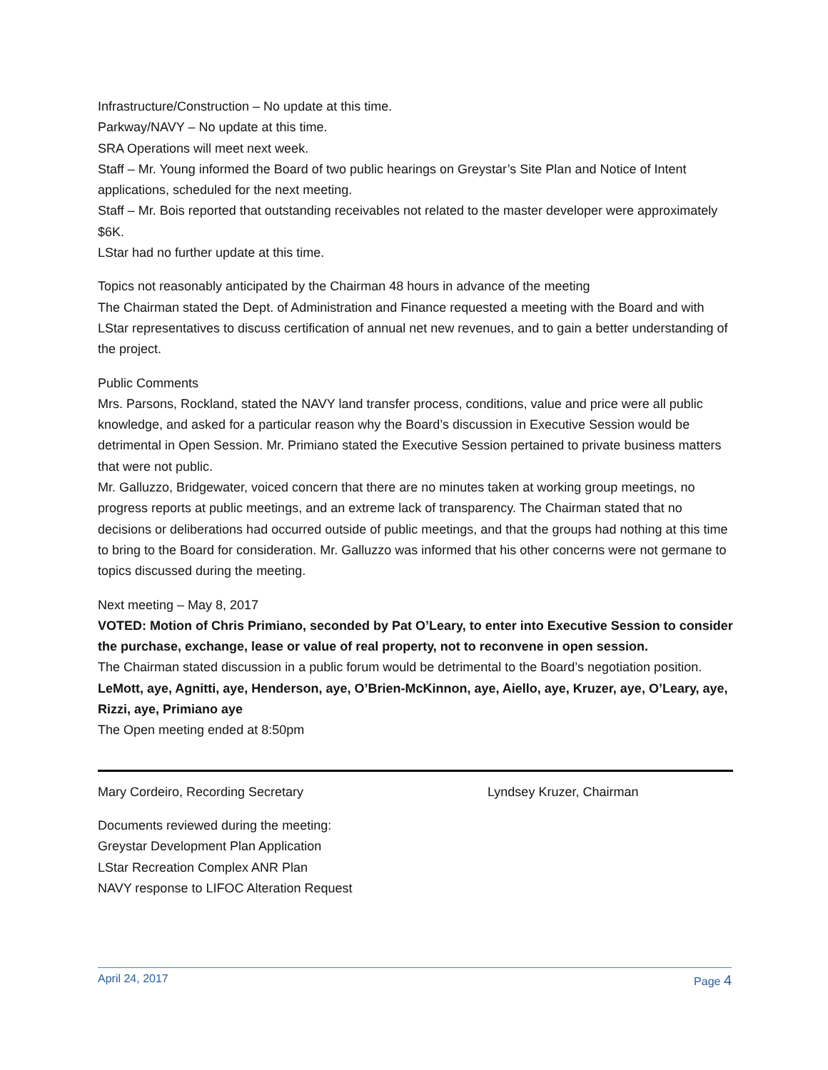Infrastructure/Construction – No update at this time.
Parkway/NAVY – No update at this time.
SRA Operations will meet next week.
Staff – Mr. Young informed the Board of two public hearings on Greystar’s Site Plan and Notice of Intent applications, scheduled for the next meeting.
Staff – Mr. Bois reported that outstanding receivables not related to the master developer were approximately $6K.
LStar had no further update at this time.
Topics not reasonably anticipated by the Chairman 48 hours in advance of the meeting
The Chairman stated the Dept. of Administration and Finance requested a meeting with the Board and with LStar representatives to discuss certification of annual net new revenues, and to gain a better understanding of the project.
Public Comments
Mrs. Parsons, Rockland, stated the NAVY land transfer process, conditions, value and price were all public knowledge, and asked for a particular reason why the Board’s discussion in Executive Session would be detrimental in Open Session. Mr. Primiano stated the Executive Session pertained to private business matters that were not public.
Mr. Galluzzo, Bridgewater, voiced concern that there are no minutes taken at working group meetings, no progress reports at public meetings, and an extreme lack of transparency. The Chairman stated that no decisions or deliberations had occurred outside of public meetings, and that the groups had nothing at this time to bring to the Board for consideration. Mr. Galluzzo was informed that his other concerns were not germane to topics discussed during the meeting.
Next meeting – May 8, 2017
VOTED: Motion of Chris Primiano, seconded by Pat O’Leary, to enter into Executive Session to consider the purchase, exchange, lease or value of real property, not to reconvene in open session.
The Chairman stated discussion in a public forum would be detrimental to the Board’s negotiation position.
LeMott, aye, Agnitti, aye, Henderson, aye, O’Brien-McKinnon, aye, Aiello, aye, Kruzer, aye, O’Leary, aye, Rizzi, aye, Primiano aye
The Open meeting ended at 8:50pm
Mary Cordeiro, Recording Secretary Lyndsey Kruzer, Chairman
Documents reviewed during the meeting:
Greystar Development Plan Application
LStar Recreation Complex ANR Plan
NAVY response to LIFOC Alteration Request
April 24, 2017 Page 4